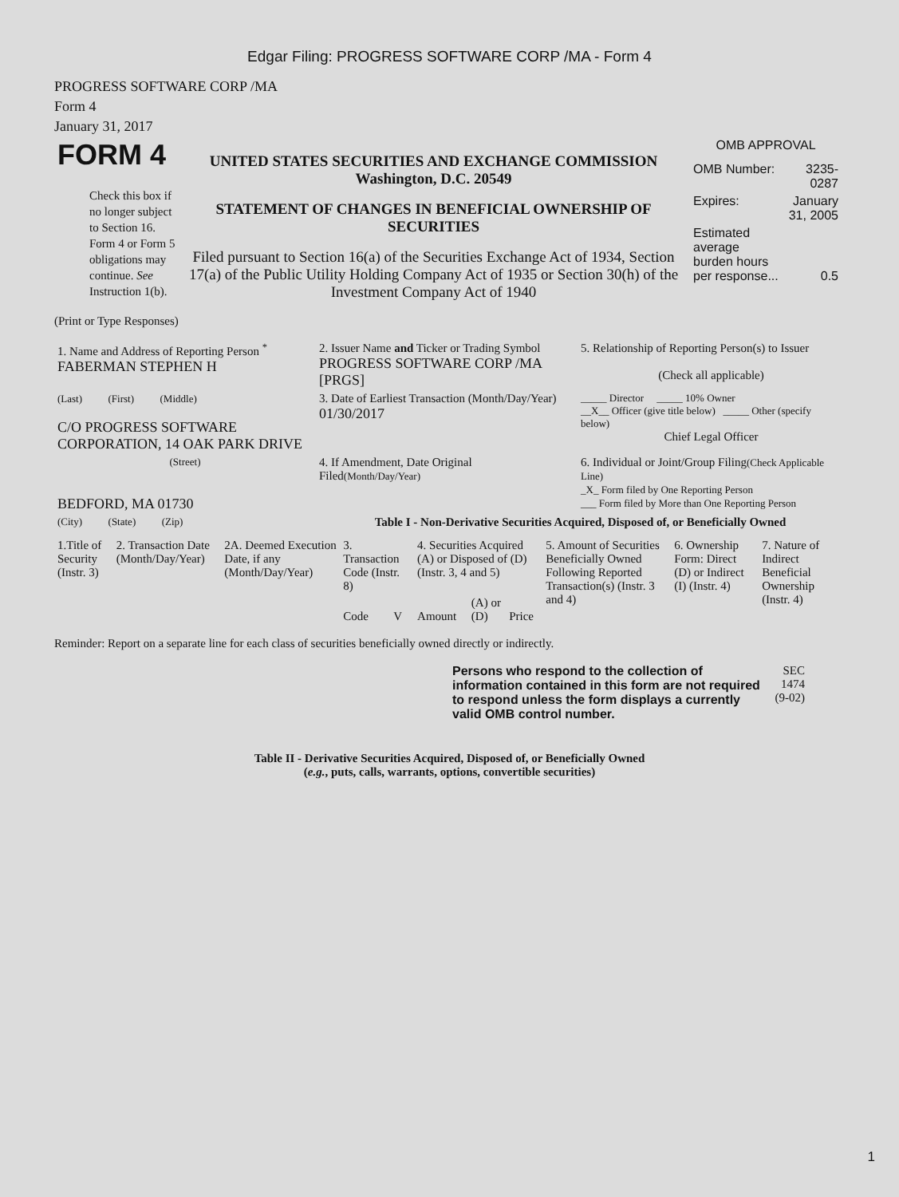Edgar Filing: PROGRESS SOFTWARE CORP /MA - Form 4
PROGRESS SOFTWARE CORP /MA
Form 4
January 31, 2017
| FORM 4 Check this box if no longer subject to Section 16. Form 4 or Form 5 obligations may continue. See Instruction 1(b). | UNITED STATES SECURITIES AND EXCHANGE COMMISSION Washington, D.C. 20549 STATEMENT OF CHANGES IN BENEFICIAL OWNERSHIP OF SECURITIES Filed pursuant to Section 16(a) of the Securities Exchange Act of 1934, Section 17(a) of the Public Utility Holding Company Act of 1935 or Section 30(h) of the Investment Company Act of 1940 | OMB APPROVAL / OMB Number: / 3235-0287 / / Expires: / January 31, 2005 / / Estimated average burden hours per response... / 0.5 / |
(Print or Type Responses)
| 1. Name and Address of Reporting Person <sup>*</sup> FABERMAN STEPHEN H | 2. Issuer Name and Ticker or Trading Symbol PROGRESS SOFTWARE CORP /MA [PRGS] | 5. Relationship of Reporting Person(s) to Issuer (Check all applicable) |
| (Last) (First) (Middle) C/O PROGRESS SOFTWARE CORPORATION, 14 OAK PARK DRIVE | 3. Date of Earliest Transaction (Month/Day/Year) 01/30/2017 | _____ Director _____ 10% Owner __X__ Officer (give title below) _____ Other (specify below) Chief Legal Officer |
| (Street) BEDFORD, MA 01730 | 4. If Amendment, Date Original Filed (Month/Day/Year) | 6. Individual or Joint/Group Filing (Check Applicable Line) _X_ Form filed by One Reporting Person ___ Form filed by More than One Reporting Person |
| (City) (State) (Zip) | Table I - Non-Derivative Securities Acquired, Disposed of, or Beneficially Owned | |
| 1.Title of Security (Instr. 3) | 2. Transaction Date (Month/Day/Year) | 2A. Deemed Execution Date, if any (Month/Day/Year) | 3. Transaction Code (Instr. 8) | | 4. Securities Acquired (A) or Disposed of (D) (Instr. 3, 4 and 5) | | | 5. Amount of Securities Beneficially Owned Following Reported Transaction(s) (Instr. 3 and 4) | 6. Ownership Form: Direct (D) or Indirect (I) (Instr. 4) | 7. Nature of Indirect Beneficial Ownership (Instr. 4) |
| --- | --- | --- | --- | --- | --- | --- | --- | --- | --- | --- |
| | | | Code | V | Amount | (A) or (D) | Price | | | |
Reminder: Report on a separate line for each class of securities beneficially owned directly or indirectly.
| Persons who respond to the collection of information contained in this form are not required to respond unless the form displays a currently valid OMB control number. | SEC 1474 (9-02) |
Table II - Derivative Securities Acquired, Disposed of, or Beneficially Owned
(e.g., puts, calls, warrants, options, convertible securities)
1